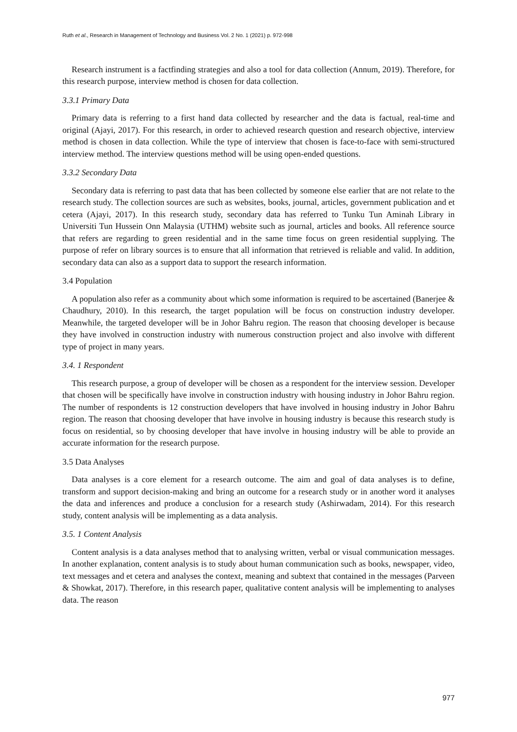Ruth et al., Research in Management of Technology and Business Vol. 2 No. 1 (2021) p. 972-998
Research instrument is a factfinding strategies and also a tool for data collection (Annum, 2019). Therefore, for this research purpose, interview method is chosen for data collection.
3.3.1 Primary Data
Primary data is referring to a first hand data collected by researcher and the data is factual, real-time and original (Ajayi, 2017). For this research, in order to achieved research question and research objective, interview method is chosen in data collection. While the type of interview that chosen is face-to-face with semi-structured interview method. The interview questions method will be using open-ended questions.
3.3.2 Secondary Data
Secondary data is referring to past data that has been collected by someone else earlier that are not relate to the research study. The collection sources are such as websites, books, journal, articles, government publication and et cetera (Ajayi, 2017). In this research study, secondary data has referred to Tunku Tun Aminah Library in Universiti Tun Hussein Onn Malaysia (UTHM) website such as journal, articles and books. All reference source that refers are regarding to green residential and in the same time focus on green residential supplying. The purpose of refer on library sources is to ensure that all information that retrieved is reliable and valid. In addition, secondary data can also as a support data to support the research information.
3.4 Population
A population also refer as a community about which some information is required to be ascertained (Banerjee & Chaudhury, 2010). In this research, the target population will be focus on construction industry developer. Meanwhile, the targeted developer will be in Johor Bahru region. The reason that choosing developer is because they have involved in construction industry with numerous construction project and also involve with different type of project in many years.
3.4. 1 Respondent
This research purpose, a group of developer will be chosen as a respondent for the interview session. Developer that chosen will be specifically have involve in construction industry with housing industry in Johor Bahru region. The number of respondents is 12 construction developers that have involved in housing industry in Johor Bahru region. The reason that choosing developer that have involve in housing industry is because this research study is focus on residential, so by choosing developer that have involve in housing industry will be able to provide an accurate information for the research purpose.
3.5 Data Analyses
Data analyses is a core element for a research outcome. The aim and goal of data analyses is to define, transform and support decision-making and bring an outcome for a research study or in another word it analyses the data and inferences and produce a conclusion for a research study (Ashirwadam, 2014). For this research study, content analysis will be implementing as a data analysis.
3.5. 1 Content Analysis
Content analysis is a data analyses method that to analysing written, verbal or visual communication messages. In another explanation, content analysis is to study about human communication such as books, newspaper, video, text messages and et cetera and analyses the context, meaning and subtext that contained in the messages (Parveen & Showkat, 2017). Therefore, in this research paper, qualitative content analysis will be implementing to analyses data. The reason
977